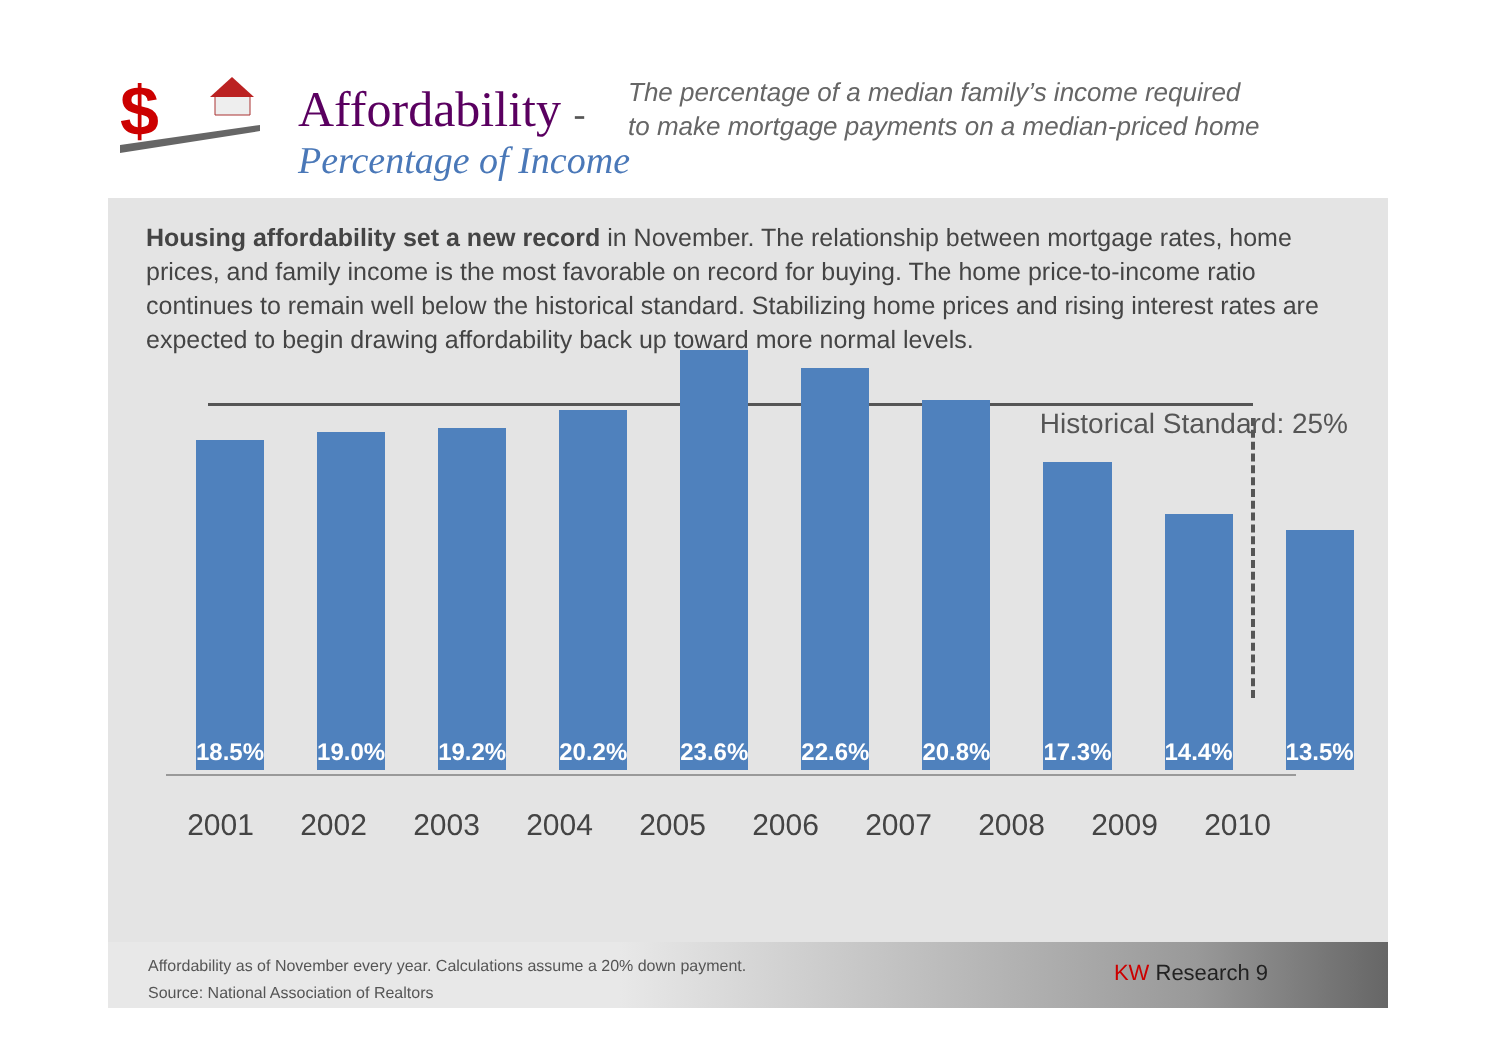$
Affordability -
Percentage of Income
The percentage of a median family’s income required
to make mortgage payments on a median-priced home
Housing affordability set a new record in November. The relationship between mortgage rates, home prices, and family income is the most favorable on record for buying. The home price-to-income ratio continues to remain well below the historical standard. Stabilizing home prices and rising interest rates are expected to begin drawing affordability back up toward more normal levels.
Historical Standard: 25%
18.5%
19.0%
19.2%
20.2%
23.6%
22.6%
20.8%
17.3%
14.4%
13.5%
2001 2002 2003 2004 2005 2006 2007 2008 2009 2010
Affordability as of November every year. Calculations assume a 20% down payment.
Source: National Association of Realtors
KW Research 9